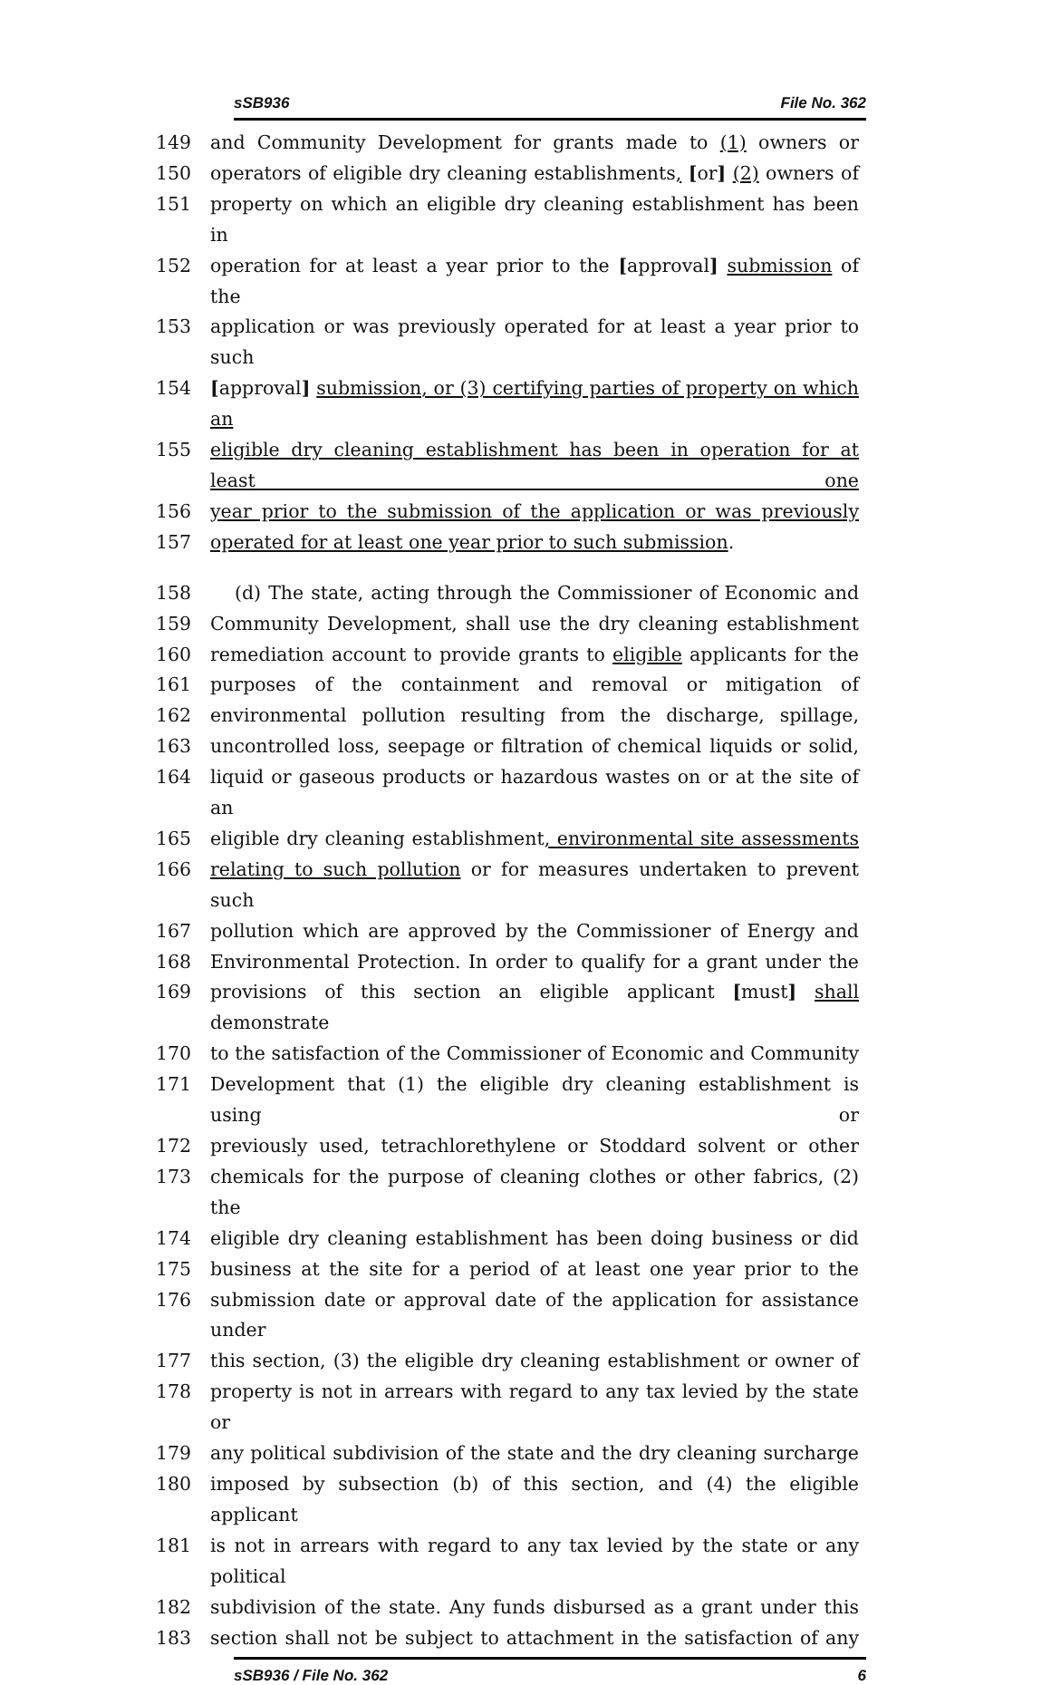sSB936 File No. 362
149 and Community Development for grants made to (1) owners or
150 operators of eligible dry cleaning establishments, [or] (2) owners of
151 property on which an eligible dry cleaning establishment has been in
152 operation for at least a year prior to the [approval] submission of the
153 application or was previously operated for at least a year prior to such
154 [approval] submission, or (3) certifying parties of property on which an
155 eligible dry cleaning establishment has been in operation for at least one
156 year prior to the submission of the application or was previously
157 operated for at least one year prior to such submission.
158 (d) The state, acting through the Commissioner of Economic and
159 Community Development, shall use the dry cleaning establishment
160 remediation account to provide grants to eligible applicants for the
161 purposes of the containment and removal or mitigation of
162 environmental pollution resulting from the discharge, spillage,
163 uncontrolled loss, seepage or filtration of chemical liquids or solid,
164 liquid or gaseous products or hazardous wastes on or at the site of an
165 eligible dry cleaning establishment, environmental site assessments
166 relating to such pollution or for measures undertaken to prevent such
167 pollution which are approved by the Commissioner of Energy and
168 Environmental Protection. In order to qualify for a grant under the
169 provisions of this section an eligible applicant [must] shall demonstrate
170 to the satisfaction of the Commissioner of Economic and Community
171 Development that (1) the eligible dry cleaning establishment is using or
172 previously used, tetrachlorethylene or Stoddard solvent or other
173 chemicals for the purpose of cleaning clothes or other fabrics, (2) the
174 eligible dry cleaning establishment has been doing business or did
175 business at the site for a period of at least one year prior to the
176 submission date or approval date of the application for assistance under
177 this section, (3) the eligible dry cleaning establishment or owner of
178 property is not in arrears with regard to any tax levied by the state or
179 any political subdivision of the state and the dry cleaning surcharge
180 imposed by subsection (b) of this section, and (4) the eligible applicant
181 is not in arrears with regard to any tax levied by the state or any political
182 subdivision of the state. Any funds disbursed as a grant under this
183 section shall not be subject to attachment in the satisfaction of any
sSB936 / File No. 362 6